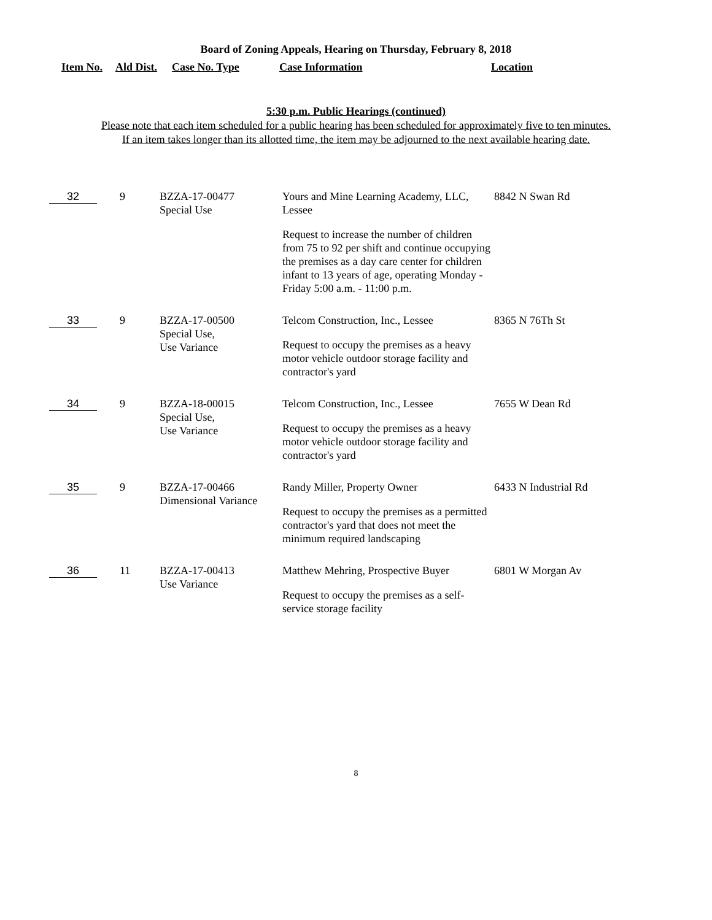Board of Zoning Appeals, Hearing on Thursday, February 8, 2018
| Item No. | Ald Dist. | Case No. Type | Case Information | Location |
| --- | --- | --- | --- | --- |
5:30 p.m. Public Hearings (continued)
Please note that each item scheduled for a public hearing has been scheduled for approximately five to ten minutes.
If an item takes longer than its allotted time, the item may be adjourned to the next available hearing date.
| 32 | 9 | BZZA-17-00477 Special Use | Yours and Mine Learning Academy, LLC, Lessee Request to increase the number of children from 75 to 92 per shift and continue occupying the premises as a day care center for children infant to 13 years of age, operating Monday - Friday 5:00 a.m. - 11:00 p.m. | 8842 N Swan Rd |
| 33 | 9 | BZZA-17-00500 Special Use, Use Variance | Telcom Construction, Inc., Lessee Request to occupy the premises as a heavy motor vehicle outdoor storage facility and contractor's yard | 8365 N 76Th St |
| 34 | 9 | BZZA-18-00015 Special Use, Use Variance | Telcom Construction, Inc., Lessee Request to occupy the premises as a heavy motor vehicle outdoor storage facility and contractor's yard | 7655 W Dean Rd |
| 35 | 9 | BZZA-17-00466 Dimensional Variance | Randy Miller, Property Owner Request to occupy the premises as a permitted contractor's yard that does not meet the minimum required landscaping | 6433 N Industrial Rd |
| 36 | 11 | BZZA-17-00413 Use Variance | Matthew Mehring, Prospective Buyer Request to occupy the premises as a self-service storage facility | 6801 W Morgan Av |
8